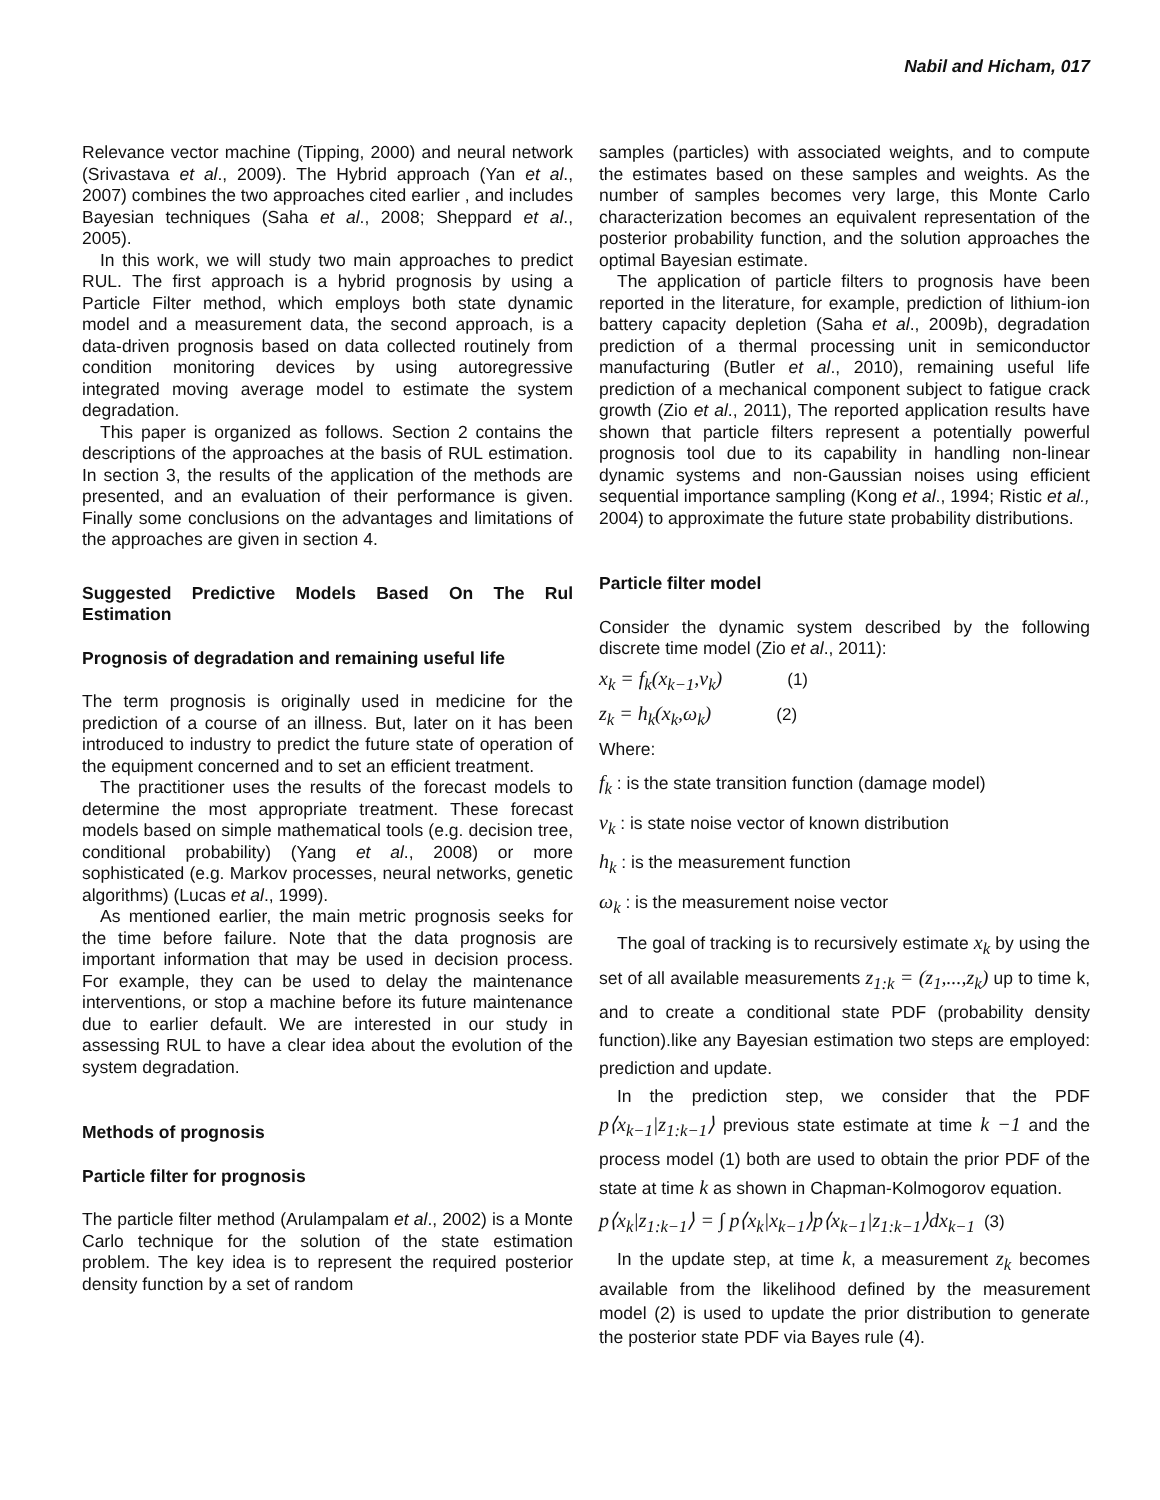Nabil and Hicham, 017
Relevance vector machine (Tipping, 2000) and neural network (Srivastava et al., 2009). The Hybrid approach (Yan et al., 2007) combines the two approaches cited earlier , and includes Bayesian techniques (Saha et al., 2008; Sheppard et al., 2005).
In this work, we will study two main approaches to predict RUL. The first approach is a hybrid prognosis by using a Particle Filter method, which employs both state dynamic model and a measurement data, the second approach, is a data-driven prognosis based on data collected routinely from condition monitoring devices by using autoregressive integrated moving average model to estimate the system degradation.
This paper is organized as follows. Section 2 contains the descriptions of the approaches at the basis of RUL estimation. In section 3, the results of the application of the methods are presented, and an evaluation of their performance is given. Finally some conclusions on the advantages and limitations of the approaches are given in section 4.
Suggested Predictive Models Based On The Rul Estimation
Prognosis of degradation and remaining useful life
The term prognosis is originally used in medicine for the prediction of a course of an illness. But, later on it has been introduced to industry to predict the future state of operation of the equipment concerned and to set an efficient treatment.
The practitioner uses the results of the forecast models to determine the most appropriate treatment. These forecast models based on simple mathematical tools (e.g. decision tree, conditional probability) (Yang et al., 2008) or more sophisticated (e.g. Markov processes, neural networks, genetic algorithms) (Lucas et al., 1999).
As mentioned earlier, the main metric prognosis seeks for the time before failure. Note that the data prognosis are important information that may be used in decision process. For example, they can be used to delay the maintenance interventions, or stop a machine before its future maintenance due to earlier default. We are interested in our study in assessing RUL to have a clear idea about the evolution of the system degradation.
Methods of prognosis
Particle filter for prognosis
The particle filter method (Arulampalam et al., 2002) is a Monte Carlo technique for the solution of the state estimation problem. The key idea is to represent the required posterior density function by a set of random
samples (particles) with associated weights, and to compute the estimates based on these samples and weights. As the number of samples becomes very large, this Monte Carlo characterization becomes an equivalent representation of the posterior probability function, and the solution approaches the optimal Bayesian estimate.
The application of particle filters to prognosis have been reported in the literature, for example, prediction of lithium-ion battery capacity depletion (Saha et al., 2009b), degradation prediction of a thermal processing unit in semiconductor manufacturing (Butler et al., 2010), remaining useful life prediction of a mechanical component subject to fatigue crack growth (Zio et al., 2011), The reported application results have shown that particle filters represent a potentially powerful prognosis tool due to its capability in handling non-linear dynamic systems and non-Gaussian noises using efficient sequential importance sampling (Kong et al., 1994; Ristic et al., 2004) to approximate the future state probability distributions.
Particle filter model
Consider the dynamic system described by the following discrete time model (Zio et al., 2011):
x<sub>k</sub> = f<sub>k</sub>(x<sub>k−1</sub>,v<sub>k</sub>) (1)
z<sub>k</sub> = h<sub>k</sub>(x<sub>k</sub>,ω<sub>k</sub>) (2)
Where:
f<sub>k</sub> : is the state transition function (damage model)
v<sub>k</sub> : is state noise vector of known distribution
h<sub>k</sub> : is the measurement function
ω<sub>k</sub> : is the measurement noise vector
The goal of tracking is to recursively estimate x<sub>k</sub> by using the set of all available measurements z<sub>1:k</sub> = (z<sub>1</sub>,...,z<sub>k</sub>) up to time k, and to create a conditional state PDF (probability density function).like any Bayesian estimation two steps are employed: prediction and update.
In the prediction step, we consider that the PDF p⟨x<sub>k−1</sub>|z<sub>1:k−1</sub>⟩ previous state estimate at time k −1 and the process model (1) both are used to obtain the prior PDF of the state at time k as shown in Chapman-Kolmogorov equation.
p⟨x<sub>k</sub>|z<sub>1:k−1</sub>⟩ = ∫ p⟨x<sub>k</sub>|x<sub>k−1</sub>⟩p⟨x<sub>k−1</sub>|z<sub>1:k−1</sub>⟩dx<sub>k−1</sub> (3)
In the update step, at time k, a measurement z<sub>k</sub> becomes available from the likelihood defined by the measurement model (2) is used to update the prior distribution to generate the posterior state PDF via Bayes rule (4).